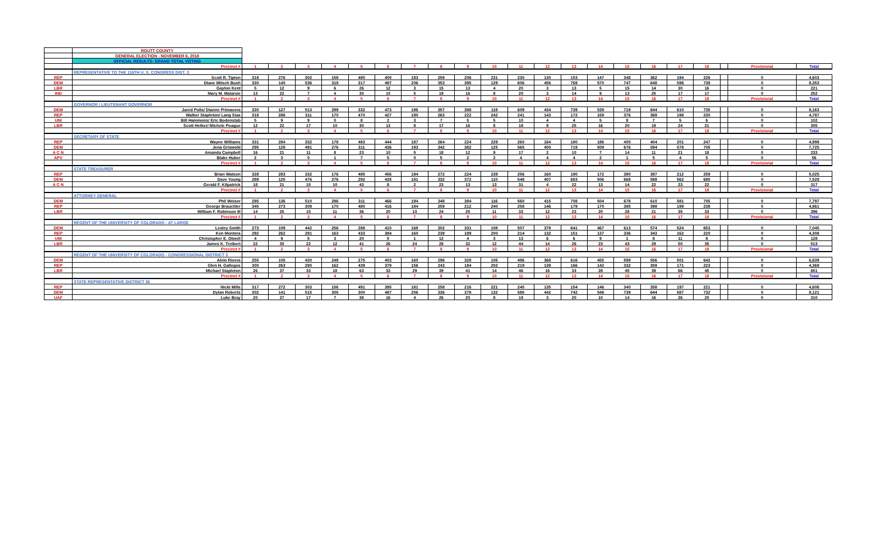| | ROUTT COUNTY | | | | | | | | | | | | | | | | | | | | | |
| | GENERAL ELECTION - NOVEMBER 6, 2018 | | | | | | | | | | | | | | | | | | | | | |
| | OFFICIAL RESULTS: GRAND TOTAL VOTING | | | | | | | | | | | | | | | | | | | | | |
| | Precinct # | 1 | 2 | 3 | 4 | 5 | 6 | 7 | 8 | 9 | 10 | 11 | 12 | 13 | 14 | 15 | 16 | 17 | 18 | | Provisional | Total |
| | REPRESENTATIVE TO THE 116TH U. S. CONGRESS DIST. 3 | | | | | | | | | | | | | | | | | | | | | |
| REP | Scott R. Tipton | 318 | 276 | 302 | 158 | 480 | 400 | 183 | 259 | 206 | 231 | 230 | 130 | 153 | 147 | 348 | 362 | 194 | 226 | | 0 | 4,603 |
| DEM | Diane Mitsch Bush | 330 | 140 | 536 | 318 | 317 | 497 | 206 | 353 | 395 | 129 | 606 | 456 | 769 | 570 | 747 | 648 | 598 | 738 | | 0 | 8,353 |
| LBR | Gaylon Kent | 5 | 12 | 9 | 6 | 26 | 12 | 3 | 15 | 13 | 4 | 20 | 3 | 13 | 5 | 15 | 14 | 30 | 16 | | 0 | 221 |
| IND | Mary M. Malarsie | 13 | 22 | 7 | 4 | 30 | 10 | 5 | 19 | 16 | 8 | 20 | 3 | 14 | 9 | 13 | 25 | 17 | 17 | | 0 | 252 |
| | Precinct # | 1 | 2 | 3 | 4 | 5 | 6 | 7 | 8 | 9 | 10 | 11 | 12 | 13 | 14 | 15 | 16 | 17 | 18 | | Provisional | Total |
| | GOVERNOR / LIEUTENANT GOVERNOR | | | | | | | | | | | | | | | | | | | | | |
| DEM | Jared Polis/ Dianne Primavera | 330 | 127 | 513 | 299 | 332 | 473 | 196 | 357 | 388 | 119 | 609 | 434 | 739 | 539 | 719 | 644 | 610 | 735 | | 0 | 8,163 |
| REP | Walker Stapleton/ Lang Sias | 318 | 286 | 311 | 170 | 470 | 427 | 190 | 263 | 222 | 242 | 241 | 143 | 172 | 159 | 376 | 369 | 198 | 230 | | 0 | 4,787 |
| UNI | Bill Hammons/ Eric Bodenstab | 5 | 9 | 9 | 0 | 8 | 2 | 3 | 7 | 5 | 5 | 10 | 4 | 4 | 5 | 8 | 7 | 5 | 6 | | 0 | 102 |
| LBR | Scott Helker/ Michele Poague | 12 | 22 | 17 | 10 | 30 | 13 | 8 | 17 | 16 | 8 | 18 | 9 | 25 | 16 | 20 | 19 | 24 | 21 | | 0 | 305 |
| | Precinct # | 1 | 2 | 3 | 4 | 5 | 6 | 7 | 8 | 9 | 10 | 11 | 12 | 13 | 14 | 15 | 16 | 17 | 18 | | Provisional | Total |
| | SECRETARY OF STATE | | | | | | | | | | | | | | | | | | | | | |
| REP | Wayne Williams | 331 | 284 | 332 | 178 | 483 | 444 | 187 | 264 | 224 | 229 | 260 | 164 | 180 | 186 | 400 | 404 | 201 | 247 | | 0 | 4,998 |
| DEM | Jena Griswold | 295 | 128 | 491 | 276 | 311 | 436 | 193 | 342 | 382 | 125 | 565 | 400 | 719 | 509 | 676 | 594 | 578 | 705 | | 0 | 7,725 |
| A C N | Amanda Campbell | 16 | 21 | 11 | 8 | 23 | 10 | 5 | 18 | 12 | 9 | 17 | 2 | 10 | 7 | 14 | 11 | 21 | 18 | | 0 | 233 |
| APV | Blake Huber | 2 | 3 | 0 | 1 | 7 | 5 | 0 | 5 | 2 | 2 | 4 | 4 | 4 | 2 | 1 | 5 | 4 | 5 | | 0 | 56 |
| | Precinct # | 1 | 2 | 3 | 4 | 5 | 6 | 7 | 8 | 9 | 10 | 11 | 12 | 13 | 14 | 15 | 16 | 17 | 18 | | Provisional | Total |
| | STATE TREASURER | | | | | | | | | | | | | | | | | | | | | |
| REP | Brian Watson | 328 | 283 | 332 | 176 | 485 | 456 | 194 | 272 | 224 | 239 | 256 | 160 | 190 | 172 | 390 | 397 | 212 | 259 | | 0 | 5,025 |
| DEM | Dave Young | 289 | 125 | 476 | 276 | 292 | 428 | 181 | 332 | 372 | 110 | 548 | 407 | 683 | 506 | 668 | 588 | 562 | 685 | | 0 | 7,528 |
| A C N | Gerald F. Kilpatrick | 18 | 21 | 15 | 10 | 43 | 8 | 2 | 23 | 13 | 13 | 31 | 4 | 22 | 13 | 14 | 22 | 23 | 22 | | 0 | 317 |
| | Precinct # | 1 | 2 | 3 | 4 | 5 | 6 | 7 | 8 | 9 | 10 | 11 | 12 | 13 | 14 | 15 | 16 | 17 | 18 | | Provisional | Total |
| | ATTORNEY GENERAL | | | | | | | | | | | | | | | | | | | | | |
| DEM | Phil Weiser | 285 | 136 | 510 | 286 | 311 | 466 | 194 | 348 | 384 | 116 | 560 | 415 | 708 | 504 | 678 | 610 | 581 | 705 | | 0 | 7,797 |
| REP | George Brauchler | 345 | 273 | 309 | 170 | 480 | 416 | 184 | 259 | 212 | 240 | 258 | 146 | 179 | 170 | 385 | 398 | 199 | 238 | | 0 | 4,861 |
| LBR | William F. Robinson III | 14 | 25 | 15 | 11 | 36 | 20 | 10 | 24 | 25 | 11 | 33 | 12 | 23 | 20 | 28 | 21 | 35 | 33 | | 0 | 396 |
| | Precinct # | 1 | 2 | 3 | 4 | 5 | 6 | 7 | 8 | 9 | 10 | 11 | 12 | 13 | 14 | 15 | 16 | 17 | 18 | | Provisional | Total |
| | REGENT OF THE UNIVERSITY OF COLORADO - AT LARGE | | | | | | | | | | | | | | | | | | | | | |
| DEM | Lesley Smith | 273 | 109 | 442 | 256 | 288 | 410 | 168 | 302 | 331 | 108 | 507 | 379 | 641 | 467 | 613 | 574 | 524 | 653 | | 0 | 7,045 |
| REP | Ken Montera | 292 | 262 | 291 | 163 | 433 | 384 | 160 | 239 | 189 | 200 | 214 | 132 | 151 | 137 | 336 | 343 | 162 | 220 | | 0 | 4,308 |
| UNI | Christopher E. Otwell | 4 | 9 | 5 | 3 | 20 | 5 | 1 | 12 | 4 | 3 | 13 | 6 | 6 | 9 | 1 | 8 | 11 | 8 | | 0 | 128 |
| LBR | James K. Treibert | 22 | 30 | 22 | 12 | 41 | 26 | 24 | 28 | 32 | 12 | 44 | 14 | 26 | 23 | 43 | 29 | 50 | 35 | | 0 | 513 |
| | Precinct # | 1 | 2 | 3 | 4 | 5 | 6 | 7 | 8 | 9 | 10 | 11 | 12 | 13 | 14 | 15 | 16 | 17 | 18 | | Provisional | Total |
| | REGENT OF THE UNIVERSITY OF COLORADO - CONGRESSIONAL DISTRICT 3 | | | | | | | | | | | | | | | | | | | | | |
| DEM | Alvin Rivera | 255 | 105 | 430 | 249 | 275 | 403 | 160 | 296 | 328 | 105 | 496 | 368 | 616 | 455 | 599 | 556 | 501 | 642 | | 0 | 6,839 |
| REP | Glen H. Gallegos | 300 | 263 | 290 | 162 | 439 | 379 | 156 | 243 | 184 | 202 | 219 | 139 | 166 | 142 | 332 | 359 | 171 | 223 | | 0 | 4,369 |
| LBR | Michael Stapleton | 26 | 37 | 33 | 18 | 63 | 33 | 29 | 39 | 41 | 14 | 46 | 16 | 33 | 28 | 45 | 39 | 66 | 45 | | 0 | 651 |
| | Precinct # | 1 | 2 | 3 | 4 | 5 | 6 | 7 | 8 | 9 | 10 | 11 | 12 | 13 | 14 | 15 | 16 | 17 | 18 | | Provisional | Total |
| | STATE REPRESENTATIVE DISTRICT 26 | | | | | | | | | | | | | | | | | | | | | |
| REP | Nicki Mills | 317 | 272 | 303 | 156 | 491 | 395 | 181 | 258 | 216 | 221 | 245 | 135 | 154 | 146 | 340 | 358 | 197 | 221 | | 0 | 4,606 |
| DEM | Dylan Roberts | 302 | 141 | 515 | 305 | 300 | 487 | 206 | 336 | 378 | 132 | 585 | 442 | 742 | 548 | 739 | 644 | 587 | 732 | | 0 | 8,121 |
| UAF | Luke Bray | 20 | 27 | 17 | 7 | 38 | 16 | 4 | 26 | 20 | 8 | 18 | 3 | 20 | 10 | 14 | 16 | 26 | 20 | | 0 | 310 |